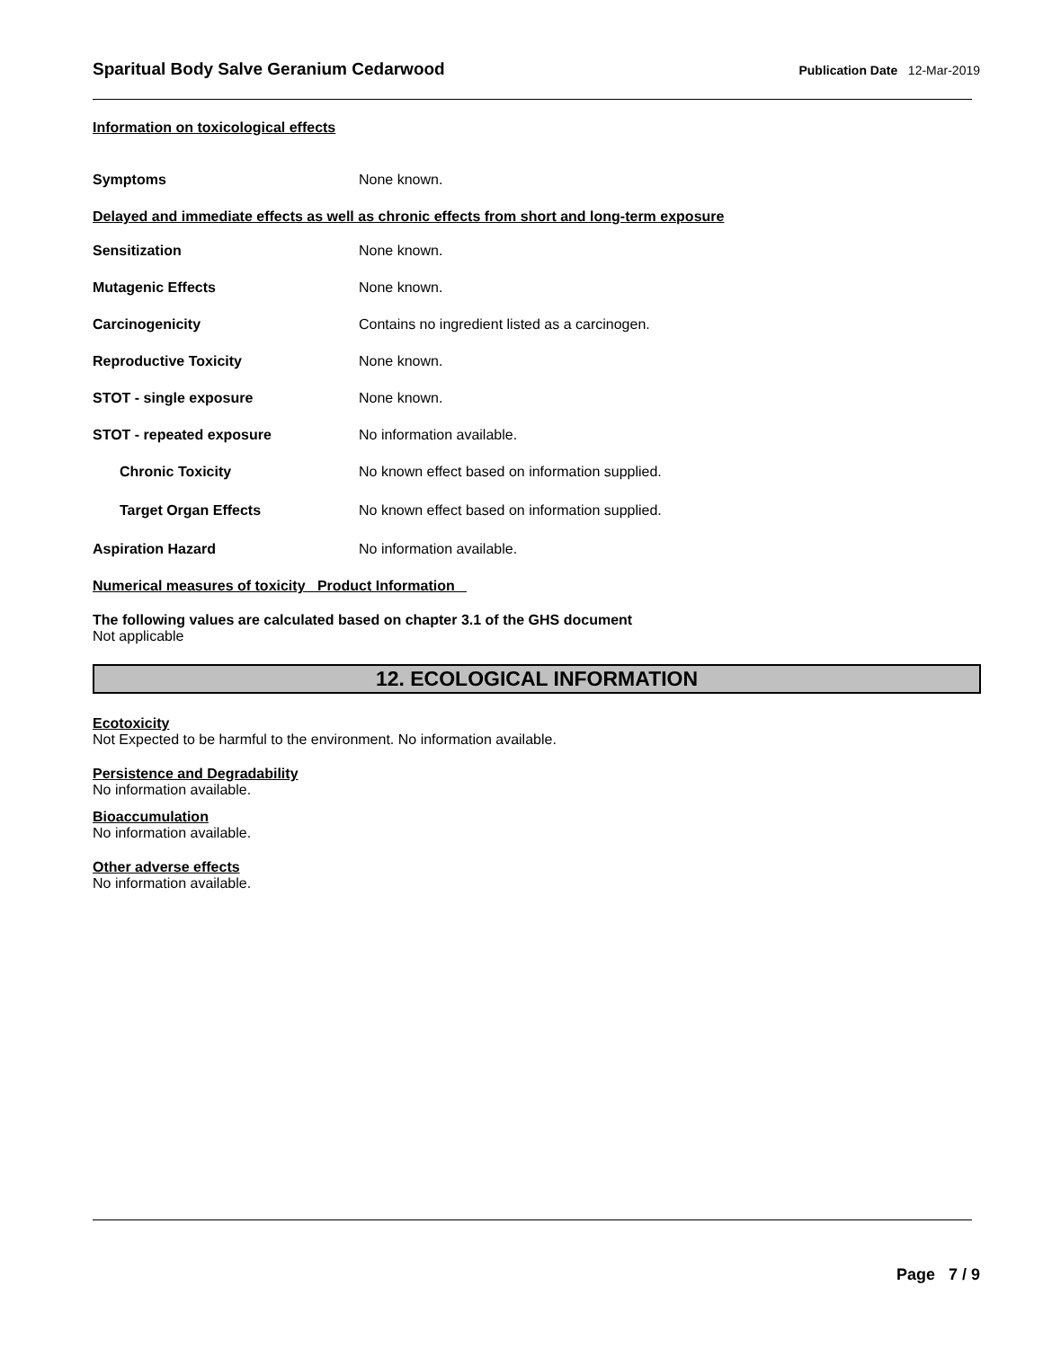Sparitual Body Salve Geranium Cedarwood Publication Date 12-Mar-2019
Information on toxicological effects
Symptoms None known.
Delayed and immediate effects as well as chronic effects from short and long-term exposure
Sensitization None known.
Mutagenic Effects None known.
Carcinogenicity Contains no ingredient listed as a carcinogen.
Reproductive Toxicity None known.
STOT - single exposure None known.
STOT - repeated exposure No information available.
Chronic Toxicity No known effect based on information supplied.
Target Organ Effects No known effect based on information supplied.
Aspiration Hazard No information available.
Numerical measures of toxicity Product Information
The following values are calculated based on chapter 3.1 of the GHS document
Not applicable
12. ECOLOGICAL INFORMATION
Ecotoxicity
Not Expected to be harmful to the environment. No information available.
Persistence and Degradability
No information available.
Bioaccumulation
No information available.
Other adverse effects
No information available.
Page 7 / 9